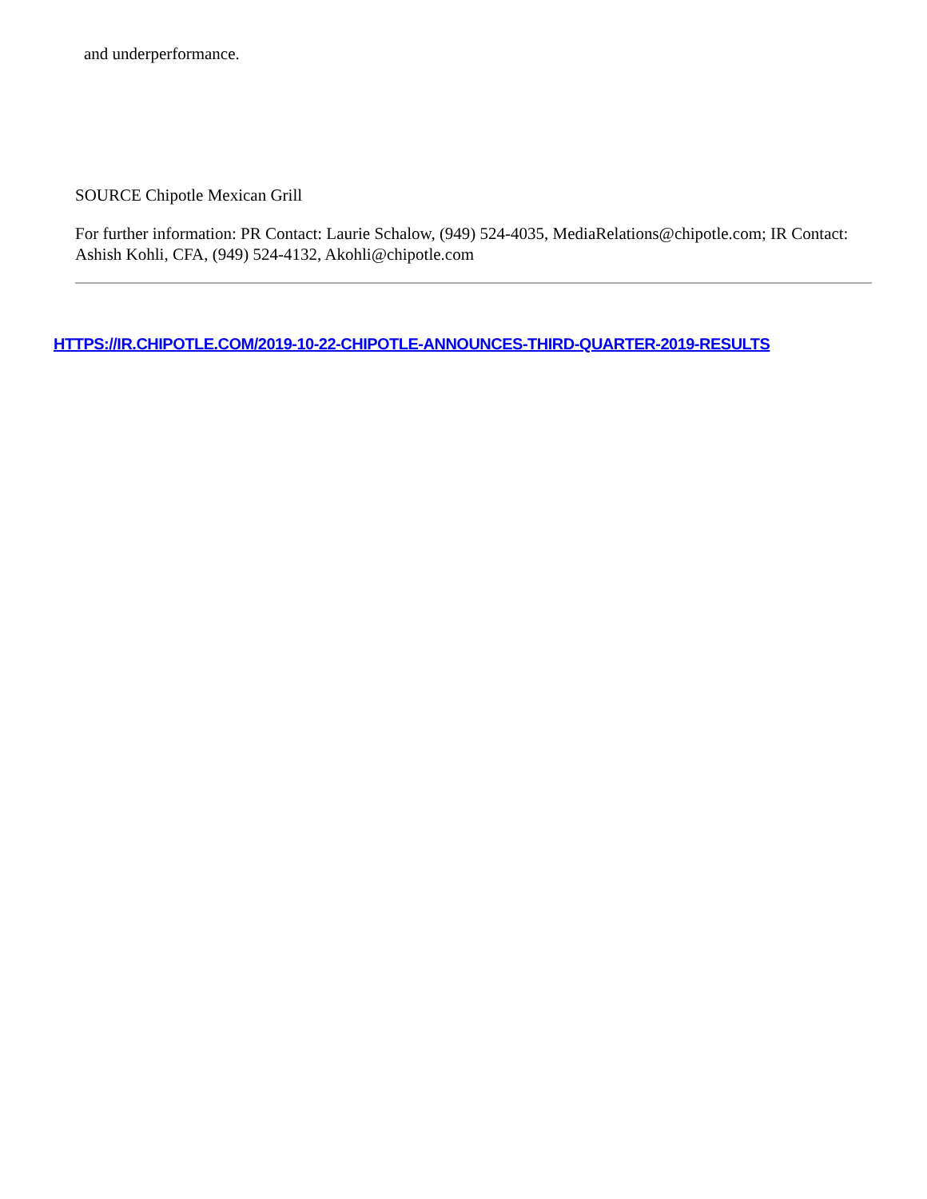and underperformance.
SOURCE Chipotle Mexican Grill
For further information: PR Contact: Laurie Schalow, (949) 524-4035, MediaRelations@chipotle.com; IR Contact: Ashish Kohli, CFA, (949) 524-4132, Akohli@chipotle.com
HTTPS://IR.CHIPOTLE.COM/2019-10-22-CHIPOTLE-ANNOUNCES-THIRD-QUARTER-2019-RESULTS